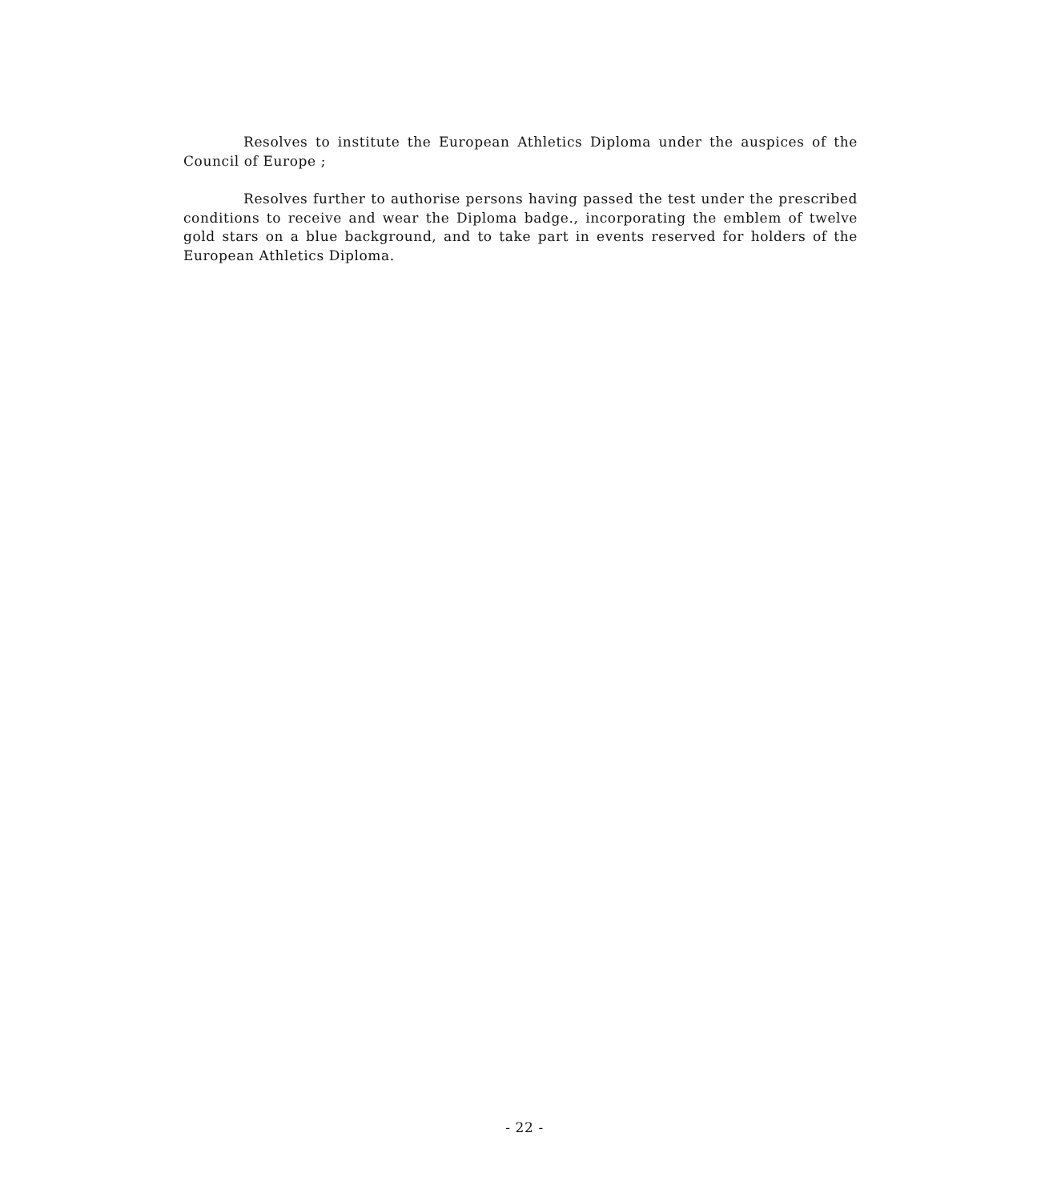Resolves to institute the European Athletics Diploma under the auspices of the Council of Europe ;
Resolves further to authorise persons having passed the test under the prescribed conditions to receive and wear the Diploma badge., incorporating the emblem of twelve gold stars on a blue background, and to take part in events reserved for holders of the European Athletics Diploma.
- 22 -